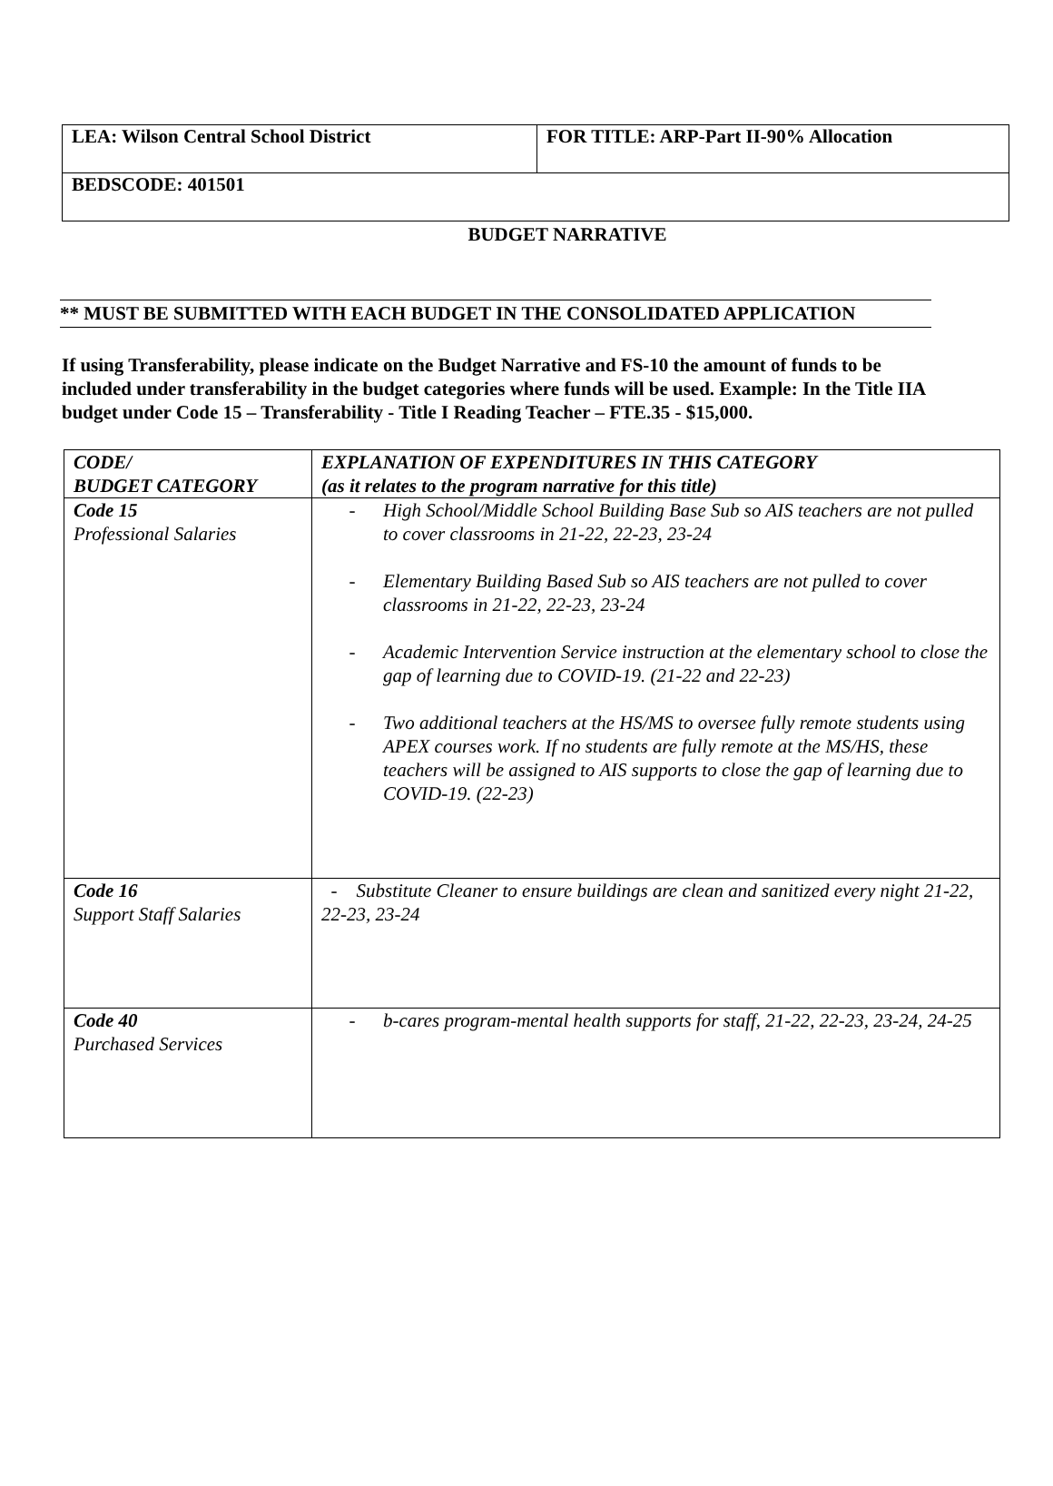| LEA: Wilson Central School District | FOR TITLE: ARP-Part II-90% Allocation |
| BEDSCODE: 401501 | |
BUDGET NARRATIVE
** MUST BE SUBMITTED WITH EACH BUDGET IN THE CONSOLIDATED APPLICATION
If using Transferability, please indicate on the Budget Narrative and FS-10 the amount of funds to be included under transferability in the budget categories where funds will be used. Example: In the Title IIA budget under Code 15 – Transferability - Title I Reading Teacher – FTE.35 - $15,000.
| CODE/ BUDGET CATEGORY | EXPLANATION OF EXPENDITURES IN THIS CATEGORY (as it relates to the program narrative for this title) |
| Code 15 Professional Salaries | - High School/Middle School Building Base Sub so AIS teachers are not pulled to cover classrooms in 21-22, 22-23, 23-24 - Elementary Building Based Sub so AIS teachers are not pulled to cover classrooms in 21-22, 22-23, 23-24 - Academic Intervention Service instruction at the elementary school to close the gap of learning due to COVID-19. (21-22 and 22-23) - Two additional teachers at the HS/MS to oversee fully remote students using APEX courses work. If no students are fully remote at the MS/HS, these teachers will be assigned to AIS supports to close the gap of learning due to COVID-19. (22-23) |
| Code 16 Support Staff Salaries | - Substitute Cleaner to ensure buildings are clean and sanitized every night 21-22, 22-23, 23-24 |
| Code 40 Purchased Services | - b-cares program-mental health supports for staff, 21-22, 22-23, 23-24, 24-25 |